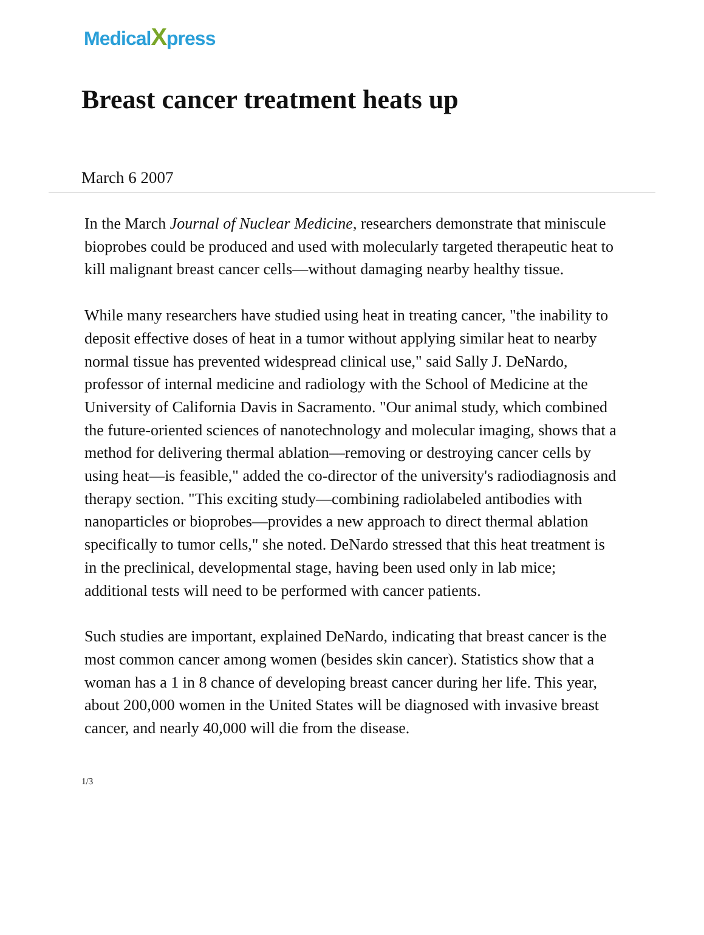MedicalXpress
Breast cancer treatment heats up
March 6 2007
In the March Journal of Nuclear Medicine, researchers demonstrate that miniscule bioprobes could be produced and used with molecularly targeted therapeutic heat to kill malignant breast cancer cells—without damaging nearby healthy tissue.
While many researchers have studied using heat in treating cancer, "the inability to deposit effective doses of heat in a tumor without applying similar heat to nearby normal tissue has prevented widespread clinical use," said Sally J. DeNardo, professor of internal medicine and radiology with the School of Medicine at the University of California Davis in Sacramento. "Our animal study, which combined the future-oriented sciences of nanotechnology and molecular imaging, shows that a method for delivering thermal ablation—removing or destroying cancer cells by using heat—is feasible," added the co-director of the university's radiodiagnosis and therapy section. "This exciting study—combining radiolabeled antibodies with nanoparticles or bioprobes—provides a new approach to direct thermal ablation specifically to tumor cells," she noted. DeNardo stressed that this heat treatment is in the preclinical, developmental stage, having been used only in lab mice; additional tests will need to be performed with cancer patients.
Such studies are important, explained DeNardo, indicating that breast cancer is the most common cancer among women (besides skin cancer). Statistics show that a woman has a 1 in 8 chance of developing breast cancer during her life. This year, about 200,000 women in the United States will be diagnosed with invasive breast cancer, and nearly 40,000 will die from the disease.
1/3